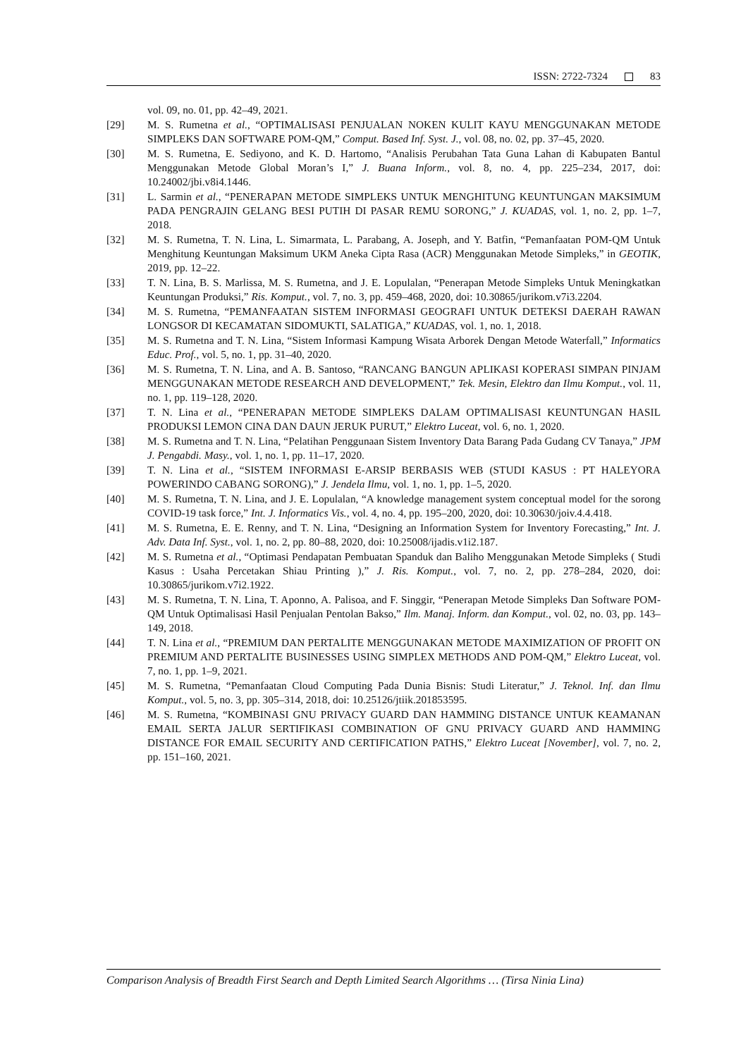ISSN: 2722-7324 83
vol. 09, no. 01, pp. 42–49, 2021.
[29] M. S. Rumetna et al., “OPTIMALISASI PENJUALAN NOKEN KULIT KAYU MENGGUNAKAN METODE SIMPLEKS DAN SOFTWARE POM-QM,” Comput. Based Inf. Syst. J., vol. 08, no. 02, pp. 37–45, 2020.
[30] M. S. Rumetna, E. Sediyono, and K. D. Hartomo, “Analisis Perubahan Tata Guna Lahan di Kabupaten Bantul Menggunakan Metode Global Moran’s I,” J. Buana Inform., vol. 8, no. 4, pp. 225–234, 2017, doi: 10.24002/jbi.v8i4.1446.
[31] L. Sarmin et al., “PENERAPAN METODE SIMPLEKS UNTUK MENGHITUNG KEUNTUNGAN MAKSIMUM PADA PENGRAJIN GELANG BESI PUTIH DI PASAR REMU SORONG,” J. KUADAS, vol. 1, no. 2, pp. 1–7, 2018.
[32] M. S. Rumetna, T. N. Lina, L. Simarmata, L. Parabang, A. Joseph, and Y. Batfin, “Pemanfaatan POM-QM Untuk Menghitung Keuntungan Maksimum UKM Aneka Cipta Rasa (ACR) Menggunakan Metode Simpleks,” in GEOTIK, 2019, pp. 12–22.
[33] T. N. Lina, B. S. Marlissa, M. S. Rumetna, and J. E. Lopulalan, “Penerapan Metode Simpleks Untuk Meningkatkan Keuntungan Produksi,” Ris. Komput., vol. 7, no. 3, pp. 459–468, 2020, doi: 10.30865/jurikom.v7i3.2204.
[34] M. S. Rumetna, “PEMANFAATAN SISTEM INFORMASI GEOGRAFI UNTUK DETEKSI DAERAH RAWAN LONGSOR DI KECAMATAN SIDOMUKTI, SALATIGA,” KUADAS, vol. 1, no. 1, 2018.
[35] M. S. Rumetna and T. N. Lina, “Sistem Informasi Kampung Wisata Arborek Dengan Metode Waterfall,” Informatics Educ. Prof., vol. 5, no. 1, pp. 31–40, 2020.
[36] M. S. Rumetna, T. N. Lina, and A. B. Santoso, “RANCANG BANGUN APLIKASI KOPERASI SIMPAN PINJAM MENGGUNAKAN METODE RESEARCH AND DEVELOPMENT,” Tek. Mesin, Elektro dan Ilmu Komput., vol. 11, no. 1, pp. 119–128, 2020.
[37] T. N. Lina et al., “PENERAPAN METODE SIMPLEKS DALAM OPTIMALISASI KEUNTUNGAN HASIL PRODUKSI LEMON CINA DAN DAUN JERUK PURUT,” Elektro Luceat, vol. 6, no. 1, 2020.
[38] M. S. Rumetna and T. N. Lina, “Pelatihan Penggunaan Sistem Inventory Data Barang Pada Gudang CV Tanaya,” JPM J. Pengabdi. Masy., vol. 1, no. 1, pp. 11–17, 2020.
[39] T. N. Lina et al., “SISTEM INFORMASI E-ARSIP BERBASIS WEB (STUDI KASUS : PT HALEYORA POWERINDO CABANG SORONG),” J. Jendela Ilmu, vol. 1, no. 1, pp. 1–5, 2020.
[40] M. S. Rumetna, T. N. Lina, and J. E. Lopulalan, “A knowledge management system conceptual model for the sorong COVID-19 task force,” Int. J. Informatics Vis., vol. 4, no. 4, pp. 195–200, 2020, doi: 10.30630/joiv.4.4.418.
[41] M. S. Rumetna, E. E. Renny, and T. N. Lina, “Designing an Information System for Inventory Forecasting,” Int. J. Adv. Data Inf. Syst., vol. 1, no. 2, pp. 80–88, 2020, doi: 10.25008/ijadis.v1i2.187.
[42] M. S. Rumetna et al., “Optimasi Pendapatan Pembuatan Spanduk dan Baliho Menggunakan Metode Simpleks ( Studi Kasus : Usaha Percetakan Shiau Printing ),” J. Ris. Komput., vol. 7, no. 2, pp. 278–284, 2020, doi: 10.30865/jurikom.v7i2.1922.
[43] M. S. Rumetna, T. N. Lina, T. Aponno, A. Palisoa, and F. Singgir, “Penerapan Metode Simpleks Dan Software POM- QM Untuk Optimalisasi Hasil Penjualan Pentolan Bakso,” Ilm. Manaj. Inform. dan Komput., vol. 02, no. 03, pp. 143–149, 2018.
[44] T. N. Lina et al., “PREMIUM DAN PERTALITE MENGGUNAKAN METODE MAXIMIZATION OF PROFIT ON PREMIUM AND PERTALITE BUSINESSES USING SIMPLEX METHODS AND POM-QM,” Elektro Luceat, vol. 7, no. 1, pp. 1–9, 2021.
[45] M. S. Rumetna, “Pemanfaatan Cloud Computing Pada Dunia Bisnis: Studi Literatur,” J. Teknol. Inf. dan Ilmu Komput., vol. 5, no. 3, pp. 305–314, 2018, doi: 10.25126/jtiik.201853595.
[46] M. S. Rumetna, “KOMBINASI GNU PRIVACY GUARD DAN HAMMING DISTANCE UNTUK KEAMANAN EMAIL SERTA JALUR SERTIFIKASI COMBINATION OF GNU PRIVACY GUARD AND HAMMING DISTANCE FOR EMAIL SECURITY AND CERTIFICATION PATHS,” Elektro Luceat [November], vol. 7, no. 2, pp. 151–160, 2021.
Comparison Analysis of Breadth First Search and Depth Limited Search Algorithms … (Tirsa Ninia Lina)